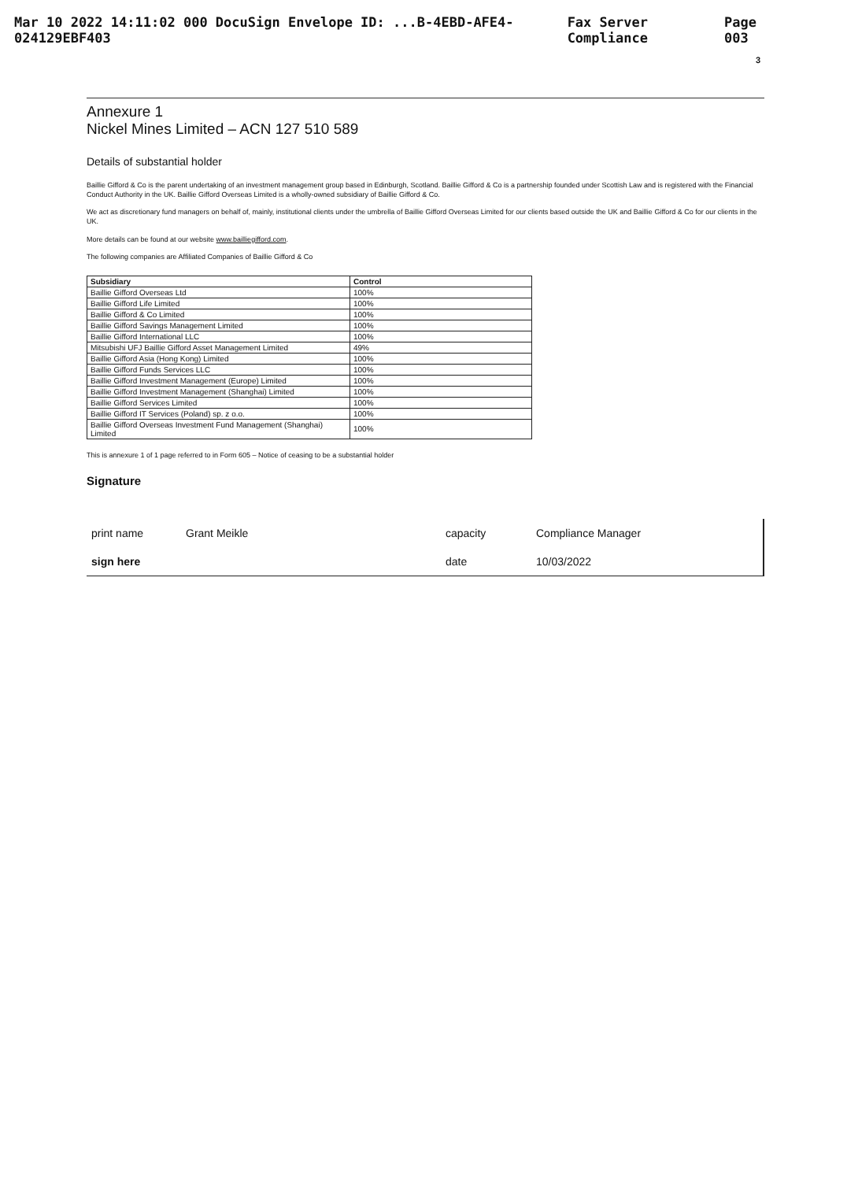Mar 10 2022 14:11:02 000 DocuSign Envelope ID: ...B-4EBD-AFE4-024129EBF403 Fax Server Compliance Page 003
3
Annexure 1
Nickel Mines Limited – ACN 127 510 589
Details of substantial holder
Baillie Gifford & Co is the parent undertaking of an investment management group based in Edinburgh, Scotland. Baillie Gifford & Co is a partnership founded under Scottish Law and is registered with the Financial Conduct Authority in the UK. Baillie Gifford Overseas Limited is a wholly-owned subsidiary of Baillie Gifford & Co.
We act as discretionary fund managers on behalf of, mainly, institutional clients under the umbrella of Baillie Gifford Overseas Limited for our clients based outside the UK and Baillie Gifford & Co for our clients in the UK.
More details can be found at our website www.bailliegifford.com.
The following companies are Affiliated Companies of Baillie Gifford & Co
| Subsidiary | Control |
| --- | --- |
| Baillie Gifford Overseas Ltd | 100% |
| Baillie Gifford Life Limited | 100% |
| Baillie Gifford & Co Limited | 100% |
| Baillie Gifford Savings Management Limited | 100% |
| Baillie Gifford International LLC | 100% |
| Mitsubishi UFJ Baillie Gifford Asset Management Limited | 49% |
| Baillie Gifford Asia (Hong Kong) Limited | 100% |
| Baillie Gifford Funds Services LLC | 100% |
| Baillie Gifford Investment Management (Europe) Limited | 100% |
| Baillie Gifford Investment Management (Shanghai) Limited | 100% |
| Baillie Gifford Services Limited | 100% |
| Baillie Gifford IT Services (Poland) sp. z o.o. | 100% |
| Baillie Gifford Overseas Investment Fund Management (Shanghai) Limited | 100% |
This is annexure 1 of 1 page referred to in Form 605 – Notice of ceasing to be a substantial holder
Signature
print name
Grant Meikle
capacity
Compliance Manager
sign here
date
10/03/2022